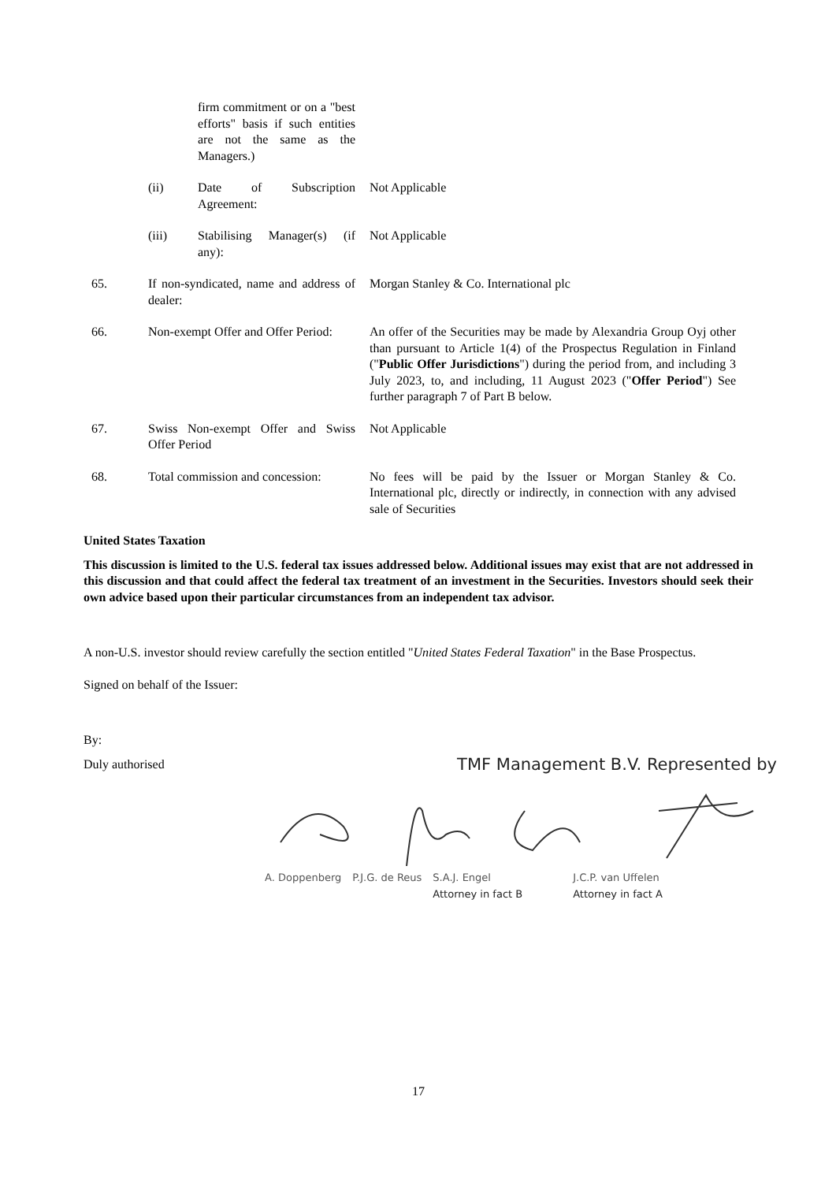| | | firm commitment or on a "best efforts" basis if such entities are not the same as the Managers.) | |
| | (ii) | Date of Subscription Agreement: | Not Applicable |
| | (iii) | Stabilising Manager(s) (if any): | Not Applicable |
| 65. | If non-syndicated, name and address of dealer: | | Morgan Stanley & Co. International plc |
| 66. | Non-exempt Offer and Offer Period: | | An offer of the Securities may be made by Alexandria Group Oyj other than pursuant to Article 1(4) of the Prospectus Regulation in Finland (" Public Offer Jurisdictions ") during the period from, and including 3 July 2023, to, and including, 11 August 2023 (" Offer Period ") See further paragraph 7 of Part B below. |
| 67. | Swiss Non-exempt Offer and Swiss Offer Period | | Not Applicable |
| 68. | Total commission and concession: | | No fees will be paid by the Issuer or Morgan Stanley & Co. International plc, directly or indirectly, in connection with any advised sale of Securities |
United States Taxation
This discussion is limited to the U.S. federal tax issues addressed below. Additional issues may exist that are not addressed in this discussion and that could affect the federal tax treatment of an investment in the Securities. Investors should seek their own advice based upon their particular circumstances from an independent tax advisor.
A non-U.S. investor should review carefully the section entitled "United States Federal Taxation" in the Base Prospectus.
Signed on behalf of the Issuer:
By:
Duly authorised
TMF Management B.V. Represented by
A. Doppenberg P.J.G. de Reus S.A.J. Engel
Attorney in fact B J.C.P. van Uffelen
Attorney in fact A
17